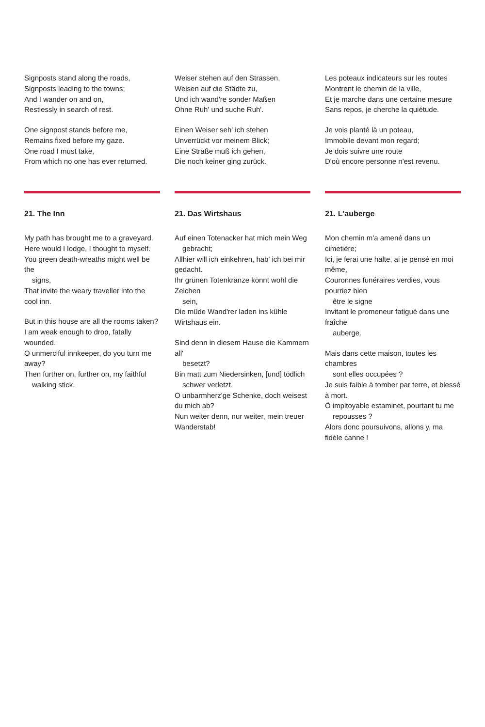Signposts stand along the roads,
Signposts leading to the towns;
And I wander on and on,
Restlessly in search of rest.
One signpost stands before me,
Remains fixed before my gaze.
One road I must take,
From which no one has ever returned.
21. The Inn
My path has brought me to a graveyard.
Here would I lodge, I thought to myself.
You green death-wreaths might well be the
signs,
That invite the weary traveller into the cool inn.
But in this house are all the rooms taken?
I am weak enough to drop, fatally wounded.
O unmerciful innkeeper, do you turn me away?
Then further on, further on, my faithful
walking stick.
Weiser stehen auf den Strassen,
Weisen auf die Städte zu,
Und ich wand're sonder Maßen
Ohne Ruh' und suche Ruh'.
Einen Weiser seh' ich stehen
Unverrückt vor meinem Blick;
Eine Straße muß ich gehen,
Die noch keiner ging zurück.
21. Das Wirtshaus
Auf einen Totenacker hat mich mein Weg
gebracht;
Allhier will ich einkehren, hab' ich bei mir gedacht.
Ihr grünen Totenkränze könnt wohl die Zeichen
sein,
Die müde Wand'rer laden ins kühle Wirtshaus ein.
Sind denn in diesem Hause die Kammern all'
besetzt?
Bin matt zum Niedersinken, [und] tödlich
schwer verletzt.
O unbarmherz'ge Schenke, doch weisest du mich ab?
Nun weiter denn, nur weiter, mein treuer Wanderstab!
Les poteaux indicateurs sur les routes
Montrent le chemin de la ville,
Et je marche dans une certaine mesure
Sans repos, je cherche la quiétude.
Je vois planté là un poteau,
Immobile devant mon regard;
Je dois suivre une route
D'où encore personne n'est revenu.
21. L'auberge
Mon chemin m'a amené dans un cimetière;
Ici, je ferai une halte, ai je pensé en moi même,
Couronnes funéraires verdies, vous pourriez bien
être le signe
Invitant le promeneur fatigué dans une fraîche
auberge.
Mais dans cette maison, toutes les chambres
sont elles occupées ?
Je suis faible à tomber par terre, et blessé à mort.
Ô impitoyable estaminet, pourtant tu me
repousses ?
Alors donc poursuivons, allons y, ma fidèle canne !